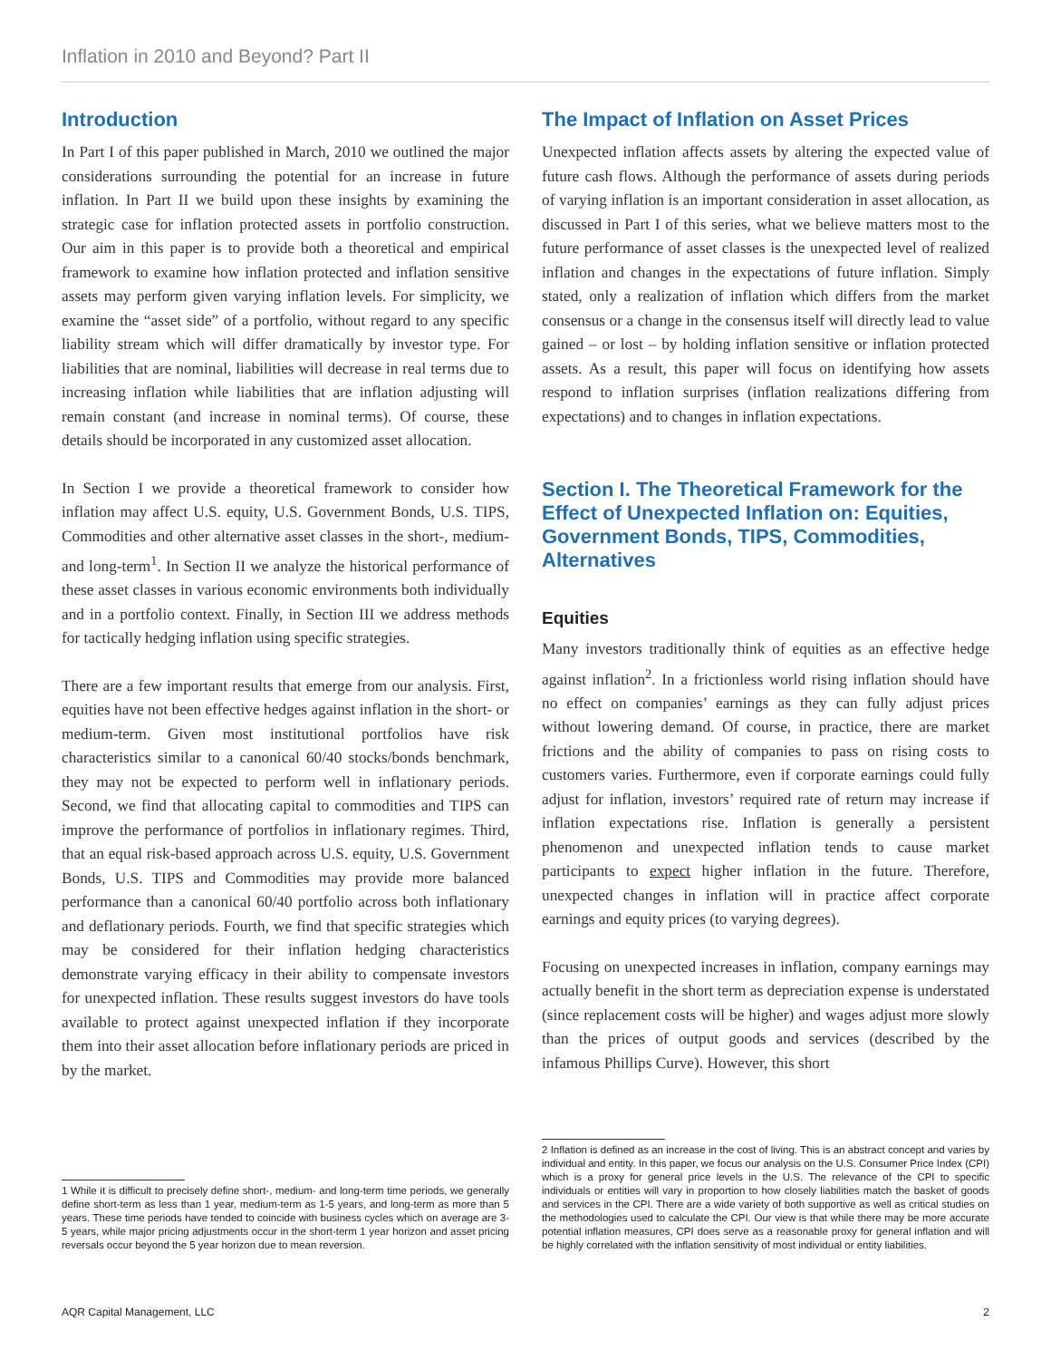Inflation in 2010 and Beyond? Part II
Introduction
In Part I of this paper published in March, 2010 we outlined the major considerations surrounding the potential for an increase in future inflation. In Part II we build upon these insights by examining the strategic case for inflation protected assets in portfolio construction. Our aim in this paper is to provide both a theoretical and empirical framework to examine how inflation protected and inflation sensitive assets may perform given varying inflation levels. For simplicity, we examine the “asset side” of a portfolio, without regard to any specific liability stream which will differ dramatically by investor type. For liabilities that are nominal, liabilities will decrease in real terms due to increasing inflation while liabilities that are inflation adjusting will remain constant (and increase in nominal terms). Of course, these details should be incorporated in any customized asset allocation.
In Section I we provide a theoretical framework to consider how inflation may affect U.S. equity, U.S. Government Bonds, U.S. TIPS, Commodities and other alternative asset classes in the short-, medium- and long-term<sup>1</sup>. In Section II we analyze the historical performance of these asset classes in various economic environments both individually and in a portfolio context. Finally, in Section III we address methods for tactically hedging inflation using specific strategies.
There are a few important results that emerge from our analysis. First, equities have not been effective hedges against inflation in the short- or medium-term. Given most institutional portfolios have risk characteristics similar to a canonical 60/40 stocks/bonds benchmark, they may not be expected to perform well in inflationary periods. Second, we find that allocating capital to commodities and TIPS can improve the performance of portfolios in inflationary regimes. Third, that an equal risk-based approach across U.S. equity, U.S. Government Bonds, U.S. TIPS and Commodities may provide more balanced performance than a canonical 60/40 portfolio across both inflationary and deflationary periods. Fourth, we find that specific strategies which may be considered for their inflation hedging characteristics demonstrate varying efficacy in their ability to compensate investors for unexpected inflation. These results suggest investors do have tools available to protect against unexpected inflation if they incorporate them into their asset allocation before inflationary periods are priced in by the market.
1 While it is difficult to precisely define short-, medium- and long-term time periods, we generally define short-term as less than 1 year, medium-term as 1-5 years, and long-term as more than 5 years. These time periods have tended to coincide with business cycles which on average are 3-5 years, while major pricing adjustments occur in the short-term 1 year horizon and asset pricing reversals occur beyond the 5 year horizon due to mean reversion.
The Impact of Inflation on Asset Prices
Unexpected inflation affects assets by altering the expected value of future cash flows. Although the performance of assets during periods of varying inflation is an important consideration in asset allocation, as discussed in Part I of this series, what we believe matters most to the future performance of asset classes is the unexpected level of realized inflation and changes in the expectations of future inflation. Simply stated, only a realization of inflation which differs from the market consensus or a change in the consensus itself will directly lead to value gained – or lost – by holding inflation sensitive or inflation protected assets. As a result, this paper will focus on identifying how assets respond to inflation surprises (inflation realizations differing from expectations) and to changes in inflation expectations.
Section I. The Theoretical Framework for the Effect of Unexpected Inflation on: Equities, Government Bonds, TIPS, Commodities, Alternatives
Equities
Many investors traditionally think of equities as an effective hedge against inflation<sup>2</sup>. In a frictionless world rising inflation should have no effect on companies’ earnings as they can fully adjust prices without lowering demand. Of course, in practice, there are market frictions and the ability of companies to pass on rising costs to customers varies. Furthermore, even if corporate earnings could fully adjust for inflation, investors’ required rate of return may increase if inflation expectations rise. Inflation is generally a persistent phenomenon and unexpected inflation tends to cause market participants to expect higher inflation in the future. Therefore, unexpected changes in inflation will in practice affect corporate earnings and equity prices (to varying degrees).
Focusing on unexpected increases in inflation, company earnings may actually benefit in the short term as depreciation expense is understated (since replacement costs will be higher) and wages adjust more slowly than the prices of output goods and services (described by the infamous Phillips Curve). However, this short
2 Inflation is defined as an increase in the cost of living. This is an abstract concept and varies by individual and entity. In this paper, we focus our analysis on the U.S. Consumer Price Index (CPI) which is a proxy for general price levels in the U.S. The relevance of the CPI to specific individuals or entities will vary in proportion to how closely liabilities match the basket of goods and services in the CPI. There are a wide variety of both supportive as well as critical studies on the methodologies used to calculate the CPI. Our view is that while there may be more accurate potential inflation measures, CPI does serve as a reasonable proxy for general inflation and will be highly correlated with the inflation sensitivity of most individual or entity liabilities.
AQR Capital Management, LLC 2